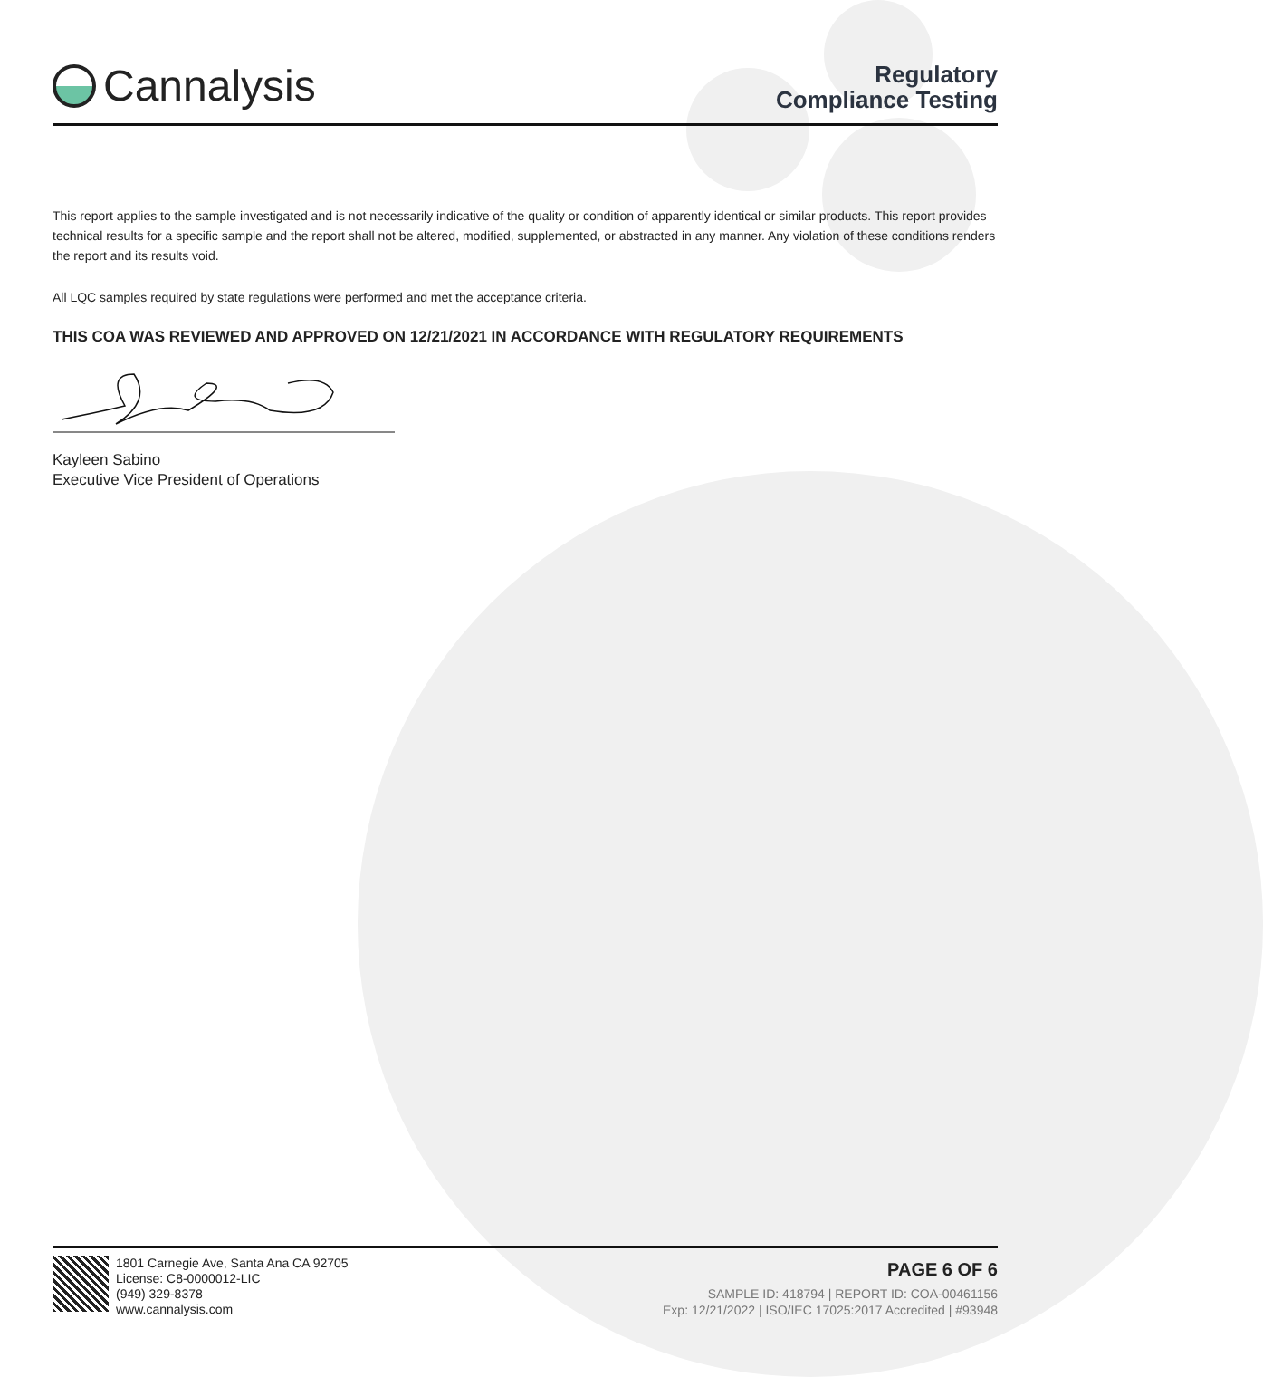Cannalysis
Regulatory
Compliance Testing
This report applies to the sample investigated and is not necessarily indicative of the quality or condition of apparently identical or similar products. This report provides technical results for a specific sample and the report shall not be altered, modified, supplemented, or abstracted in any manner. Any violation of these conditions renders the report and its results void.
All LQC samples required by state regulations were performed and met the acceptance criteria.
THIS COA WAS REVIEWED AND APPROVED ON 12/21/2021 IN ACCORDANCE WITH REGULATORY REQUIREMENTS
Kayleen Sabino
Executive Vice President of Operations
1801 Carnegie Ave, Santa Ana CA 92705
License: C8-0000012-LIC
(949) 329-8378
www.cannalysis.com
PAGE 6 OF 6
SAMPLE ID: 418794 | REPORT ID: COA-00461156
Exp: 12/21/2022 | ISO/IEC 17025:2017 Accredited | #93948